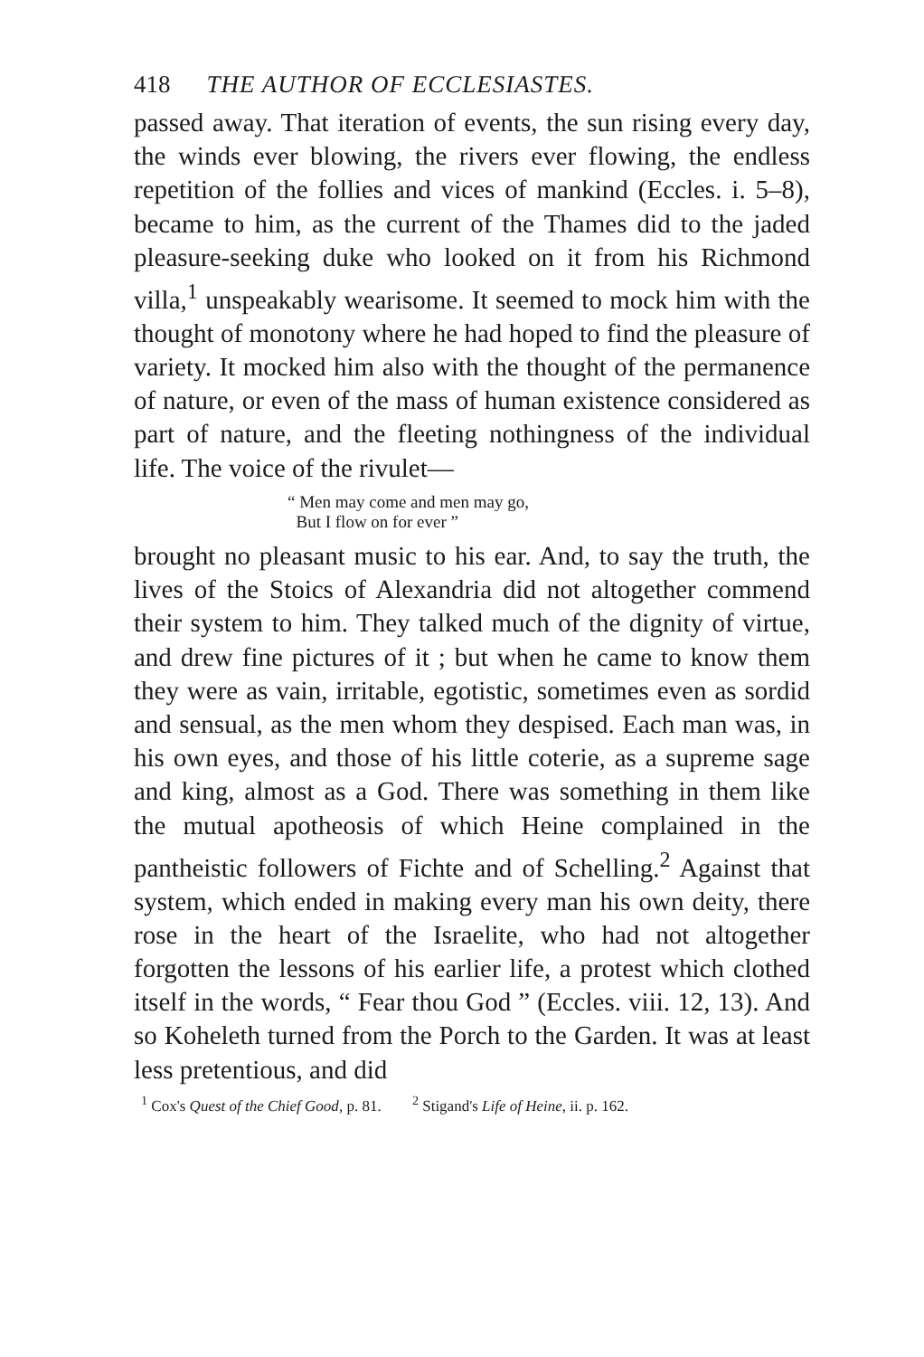418 THE AUTHOR OF ECCLESIASTES.
passed away. That iteration of events, the sun rising every day, the winds ever blowing, the rivers ever flowing, the endless repetition of the follies and vices of mankind (Eccles. i. 5–8), became to him, as the current of the Thames did to the jaded pleasure-seeking duke who looked on it from his Richmond villa,<sup>1</sup> unspeakably wearisome. It seemed to mock him with the thought of monotony where he had hoped to find the pleasure of variety. It mocked him also with the thought of the permanence of nature, or even of the mass of human existence considered as part of nature, and the fleeting nothingness of the individual life. The voice of the rivulet—
“ Men may come and men may go,
But I flow on for ever ”
brought no pleasant music to his ear. And, to say the truth, the lives of the Stoics of Alexandria did not altogether commend their system to him. They talked much of the dignity of virtue, and drew fine pictures of it ; but when he came to know them they were as vain, irritable, egotistic, sometimes even as sordid and sensual, as the men whom they despised. Each man was, in his own eyes, and those of his little coterie, as a supreme sage and king, almost as a God. There was something in them like the mutual apotheosis of which Heine complained in the pantheistic followers of Fichte and of Schelling.<sup>2</sup> Against that system, which ended in making every man his own deity, there rose in the heart of the Israelite, who had not altogether forgotten the lessons of his earlier life, a protest which clothed itself in the words, “ Fear thou God ” (Eccles. viii. 12, 13). And so Koheleth turned from the Porch to the Garden. It was at least less pretentious, and did
<sup>1</sup> Cox's Quest of the Chief Good, p. 81. <sup>2</sup> Stigand's Life of Heine, ii. p. 162.